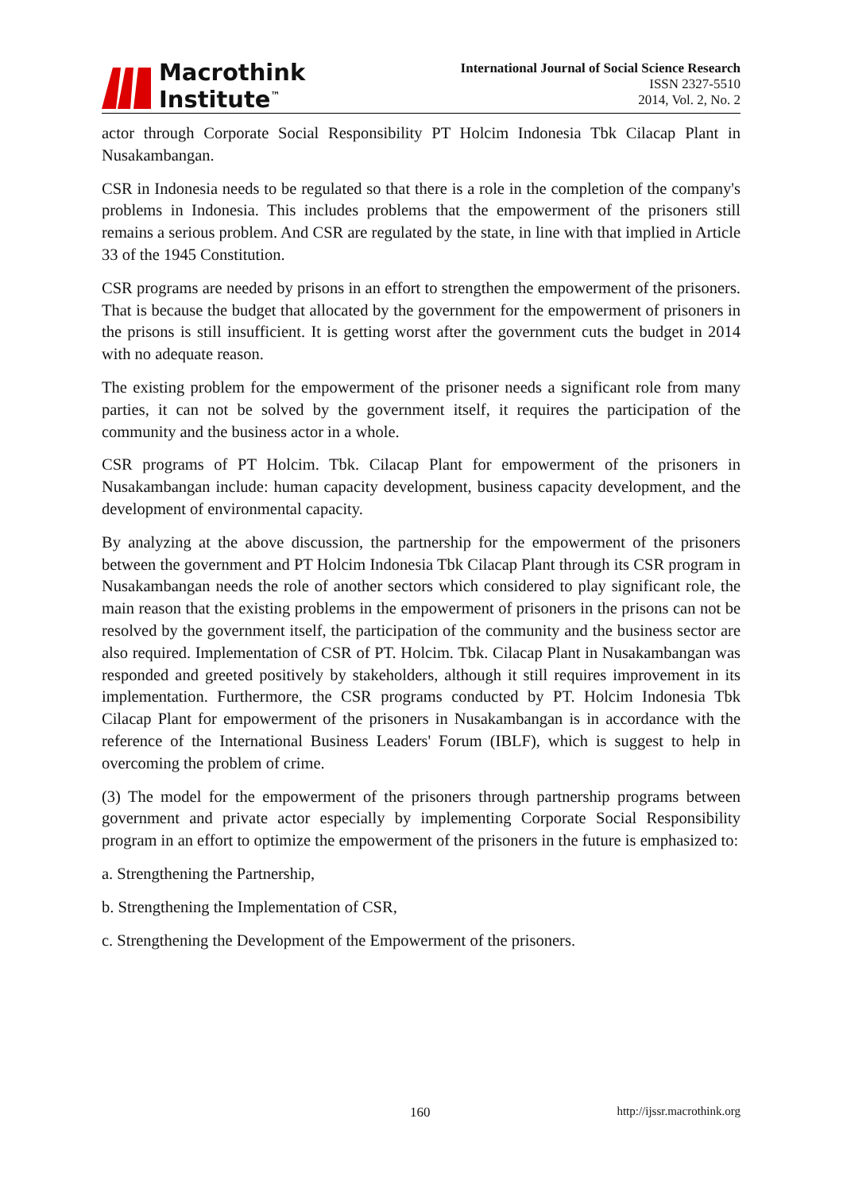Macrothink
Institute<sup>™</sup>
International Journal of Social Science Research
ISSN 2327-5510
2014, Vol. 2, No. 2
actor through Corporate Social Responsibility PT Holcim Indonesia Tbk Cilacap Plant in Nusakambangan.
CSR in Indonesia needs to be regulated so that there is a role in the completion of the company's problems in Indonesia. This includes problems that the empowerment of the prisoners still remains a serious problem. And CSR are regulated by the state, in line with that implied in Article 33 of the 1945 Constitution.
CSR programs are needed by prisons in an effort to strengthen the empowerment of the prisoners. That is because the budget that allocated by the government for the empowerment of prisoners in the prisons is still insufficient. It is getting worst after the government cuts the budget in 2014 with no adequate reason.
The existing problem for the empowerment of the prisoner needs a significant role from many parties, it can not be solved by the government itself, it requires the participation of the community and the business actor in a whole.
CSR programs of PT Holcim. Tbk. Cilacap Plant for empowerment of the prisoners in Nusakambangan include: human capacity development, business capacity development, and the development of environmental capacity.
By analyzing at the above discussion, the partnership for the empowerment of the prisoners between the government and PT Holcim Indonesia Tbk Cilacap Plant through its CSR program in Nusakambangan needs the role of another sectors which considered to play significant role, the main reason that the existing problems in the empowerment of prisoners in the prisons can not be resolved by the government itself, the participation of the community and the business sector are also required. Implementation of CSR of PT. Holcim. Tbk. Cilacap Plant in Nusakambangan was responded and greeted positively by stakeholders, although it still requires improvement in its implementation. Furthermore, the CSR programs conducted by PT. Holcim Indonesia Tbk Cilacap Plant for empowerment of the prisoners in Nusakambangan is in accordance with the reference of the International Business Leaders' Forum (IBLF), which is suggest to help in overcoming the problem of crime.
(3) The model for the empowerment of the prisoners through partnership programs between government and private actor especially by implementing Corporate Social Responsibility program in an effort to optimize the empowerment of the prisoners in the future is emphasized to:
a. Strengthening the Partnership,
b. Strengthening the Implementation of CSR,
c. Strengthening the Development of the Empowerment of the prisoners.
160 http://ijssr.macrothink.org